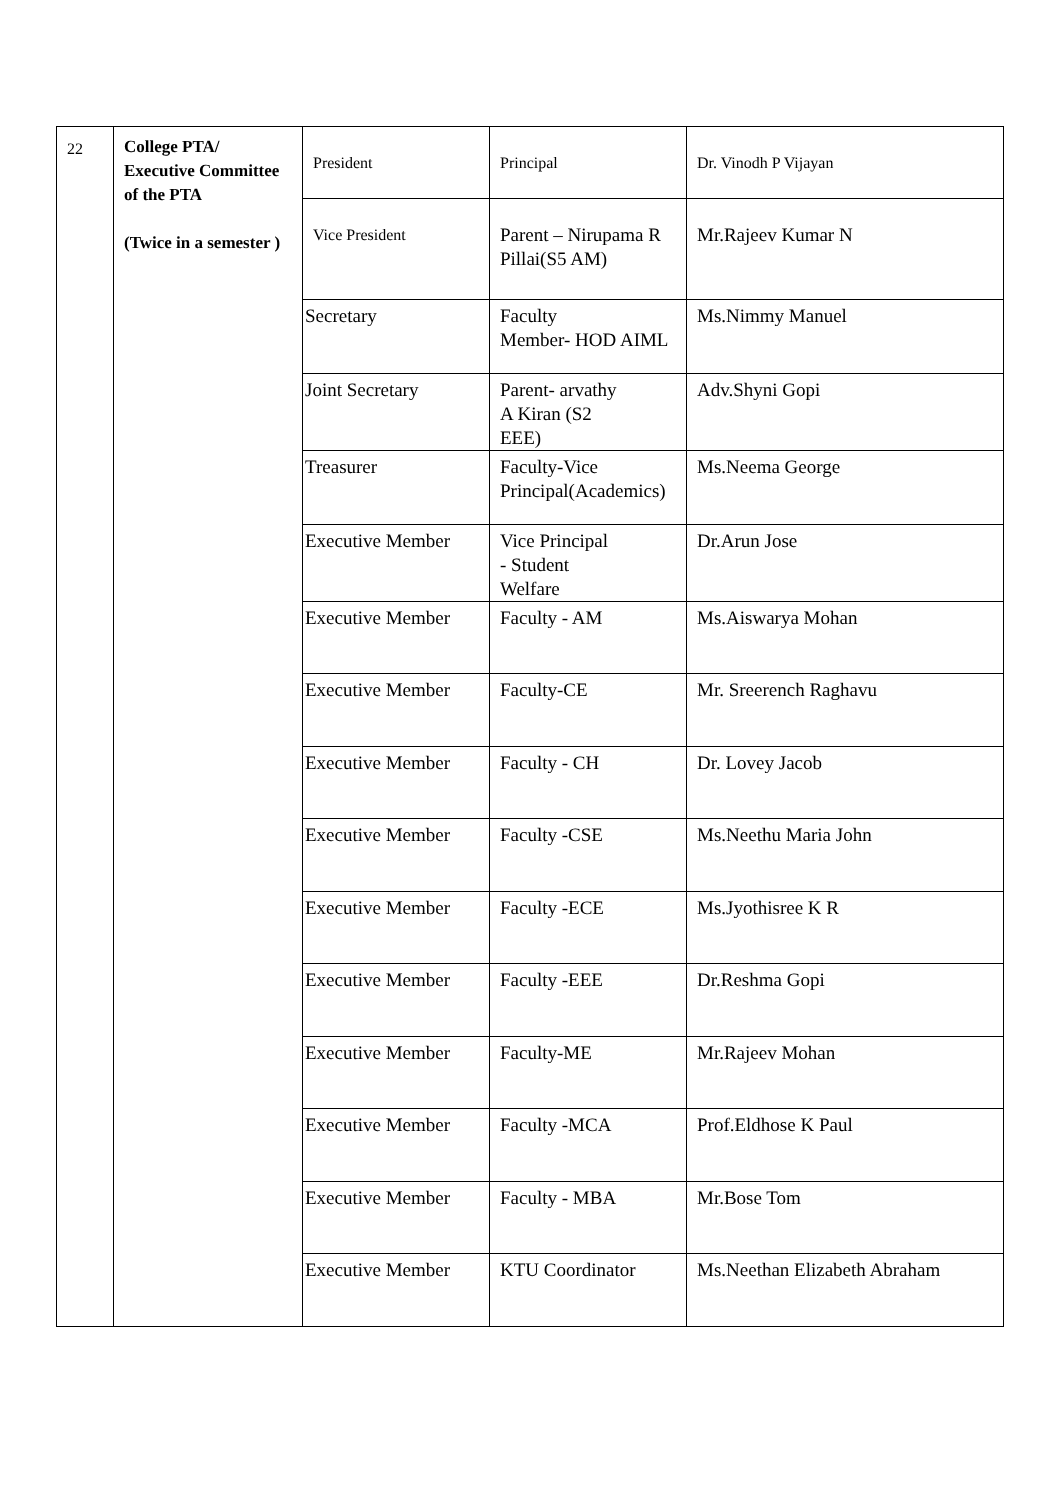| 22 | College PTA/ Executive Committee of the PTA (Twice in a semester ) | President | Principal | Dr. Vinodh P Vijayan |
| | | Vice President | Parent – Nirupama R Pillai(S5 AM) | Mr.Rajeev Kumar N |
| | | Secretary | Faculty Member- HOD AIML | Ms.Nimmy Manuel |
| | | Joint Secretary | Parent- arvathy A Kiran (S2 EEE) | Adv.Shyni Gopi |
| | | Treasurer | Faculty-Vice Principal(Academics) | Ms.Neema George |
| | | Executive Member | Vice Principal - Student Welfare | Dr.Arun Jose |
| | | Executive Member | Faculty - AM | Ms.Aiswarya Mohan |
| | | Executive Member | Faculty-CE | Mr. Sreerench Raghavu |
| | | Executive Member | Faculty - CH | Dr. Lovey Jacob |
| | | Executive Member | Faculty -CSE | Ms.Neethu Maria John |
| | | Executive Member | Faculty -ECE | Ms.Jyothisree K R |
| | | Executive Member | Faculty -EEE | Dr.Reshma Gopi |
| | | Executive Member | Faculty-ME | Mr.Rajeev Mohan |
| | | Executive Member | Faculty -MCA | Prof.Eldhose K Paul |
| | | Executive Member | Faculty - MBA | Mr.Bose Tom |
| | | Executive Member | KTU Coordinator | Ms.Neethan Elizabeth Abraham |